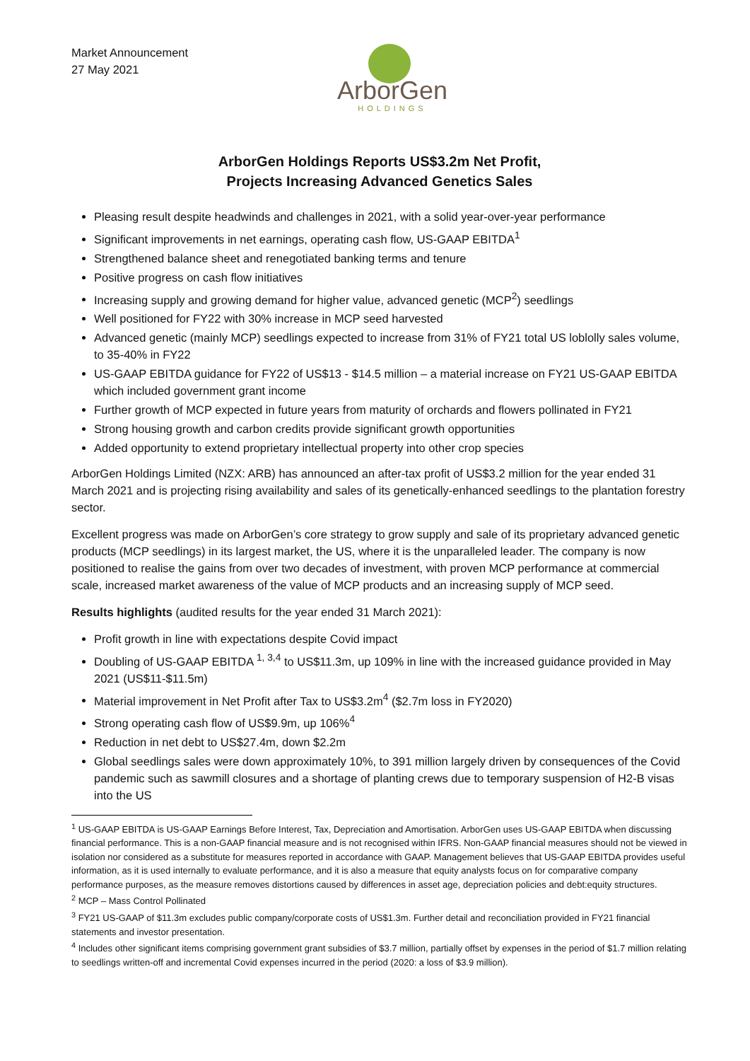Market Announcement
27 May 2021
ArborGen
HOLDINGS
ArborGen Holdings Reports US$3.2m Net Profit,
Projects Increasing Advanced Genetics Sales
Pleasing result despite headwinds and challenges in 2021, with a solid year-over-year performance
Significant improvements in net earnings, operating cash flow, US-GAAP EBITDA<sup>1</sup>
Strengthened balance sheet and renegotiated banking terms and tenure
Positive progress on cash flow initiatives
Increasing supply and growing demand for higher value, advanced genetic (MCP<sup>2</sup>) seedlings
Well positioned for FY22 with 30% increase in MCP seed harvested
Advanced genetic (mainly MCP) seedlings expected to increase from 31% of FY21 total US loblolly sales volume, to 35-40% in FY22
US-GAAP EBITDA guidance for FY22 of US$13 - $14.5 million – a material increase on FY21 US-GAAP EBITDA which included government grant income
Further growth of MCP expected in future years from maturity of orchards and flowers pollinated in FY21
Strong housing growth and carbon credits provide significant growth opportunities
Added opportunity to extend proprietary intellectual property into other crop species
ArborGen Holdings Limited (NZX: ARB) has announced an after-tax profit of US$3.2 million for the year ended 31 March 2021 and is projecting rising availability and sales of its genetically-enhanced seedlings to the plantation forestry sector.
Excellent progress was made on ArborGen’s core strategy to grow supply and sale of its proprietary advanced genetic products (MCP seedlings) in its largest market, the US, where it is the unparalleled leader. The company is now positioned to realise the gains from over two decades of investment, with proven MCP performance at commercial scale, increased market awareness of the value of MCP products and an increasing supply of MCP seed.
Results highlights (audited results for the year ended 31 March 2021):
Profit growth in line with expectations despite Covid impact
Doubling of US-GAAP EBITDA <sup>1, 3,4</sup> to US$11.3m, up 109% in line with the increased guidance provided in May 2021 (US$11-$11.5m)
Material improvement in Net Profit after Tax to US$3.2m<sup>4</sup> ($2.7m loss in FY2020)
Strong operating cash flow of US$9.9m, up 106%<sup>4</sup>
Reduction in net debt to US$27.4m, down $2.2m
Global seedlings sales were down approximately 10%, to 391 million largely driven by consequences of the Covid pandemic such as sawmill closures and a shortage of planting crews due to temporary suspension of H2-B visas into the US
<sup>1</sup> US-GAAP EBITDA is US-GAAP Earnings Before Interest, Tax, Depreciation and Amortisation. ArborGen uses US-GAAP EBITDA when discussing financial performance. This is a non-GAAP financial measure and is not recognised within IFRS. Non-GAAP financial measures should not be viewed in isolation nor considered as a substitute for measures reported in accordance with GAAP. Management believes that US-GAAP EBITDA provides useful information, as it is used internally to evaluate performance, and it is also a measure that equity analysts focus on for comparative company performance purposes, as the measure removes distortions caused by differences in asset age, depreciation policies and debt:equity structures.
<sup>2</sup> MCP – Mass Control Pollinated
<sup>3</sup> FY21 US-GAAP of $11.3m excludes public company/corporate costs of US$1.3m. Further detail and reconciliation provided in FY21 financial statements and investor presentation.
<sup>4</sup> Includes other significant items comprising government grant subsidies of $3.7 million, partially offset by expenses in the period of $1.7 million relating to seedlings written-off and incremental Covid expenses incurred in the period (2020: a loss of $3.9 million).